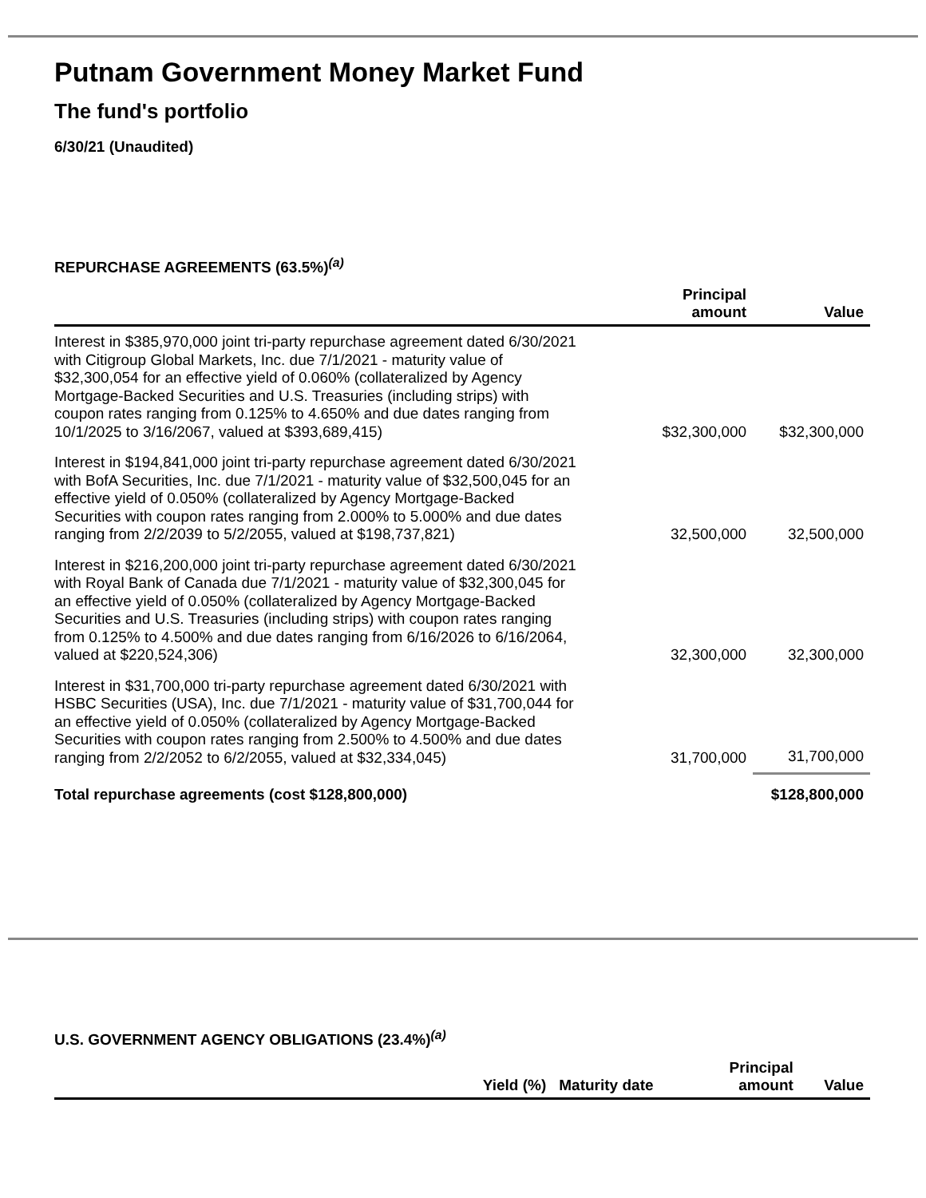Putnam Government Money Market Fund
The fund's portfolio
6/30/21 (Unaudited)
REPURCHASE AGREEMENTS (63.5%)<sup>(a)</sup>
| | Principal amount | Value |
| --- | --- | --- |
| Interest in $385,970,000 joint tri-party repurchase agreement dated 6/30/2021 with Citigroup Global Markets, Inc. due 7/1/2021 - maturity value of $32,300,054 for an effective yield of 0.060% (collateralized by Agency Mortgage-Backed Securities and U.S. Treasuries (including strips) with coupon rates ranging from 0.125% to 4.650% and due dates ranging from 10/1/2025 to 3/16/2067, valued at $393,689,415) | $32,300,000 | $32,300,000 |
| Interest in $194,841,000 joint tri-party repurchase agreement dated 6/30/2021 with BofA Securities, Inc. due 7/1/2021 - maturity value of $32,500,045 for an effective yield of 0.050% (collateralized by Agency Mortgage-Backed Securities with coupon rates ranging from 2.000% to 5.000% and due dates ranging from 2/2/2039 to 5/2/2055, valued at $198,737,821) | 32,500,000 | 32,500,000 |
| Interest in $216,200,000 joint tri-party repurchase agreement dated 6/30/2021 with Royal Bank of Canada due 7/1/2021 - maturity value of $32,300,045 for an effective yield of 0.050% (collateralized by Agency Mortgage-Backed Securities and U.S. Treasuries (including strips) with coupon rates ranging from 0.125% to 4.500% and due dates ranging from 6/16/2026 to 6/16/2064, valued at $220,524,306) | 32,300,000 | 32,300,000 |
| Interest in $31,700,000 tri-party repurchase agreement dated 6/30/2021 with HSBC Securities (USA), Inc. due 7/1/2021 - maturity value of $31,700,044 for an effective yield of 0.050% (collateralized by Agency Mortgage-Backed Securities with coupon rates ranging from 2.500% to 4.500% and due dates ranging from 2/2/2052 to 6/2/2055, valued at $32,334,045) | 31,700,000 | 31,700,000 |
| Total repurchase agreements (cost $128,800,000) | | $128,800,000 |
U.S. GOVERNMENT AGENCY OBLIGATIONS (23.4%)<sup>(a)</sup>
| | Yield (%) | Maturity date | Principal amount | Value |
| --- | --- | --- | --- | --- |